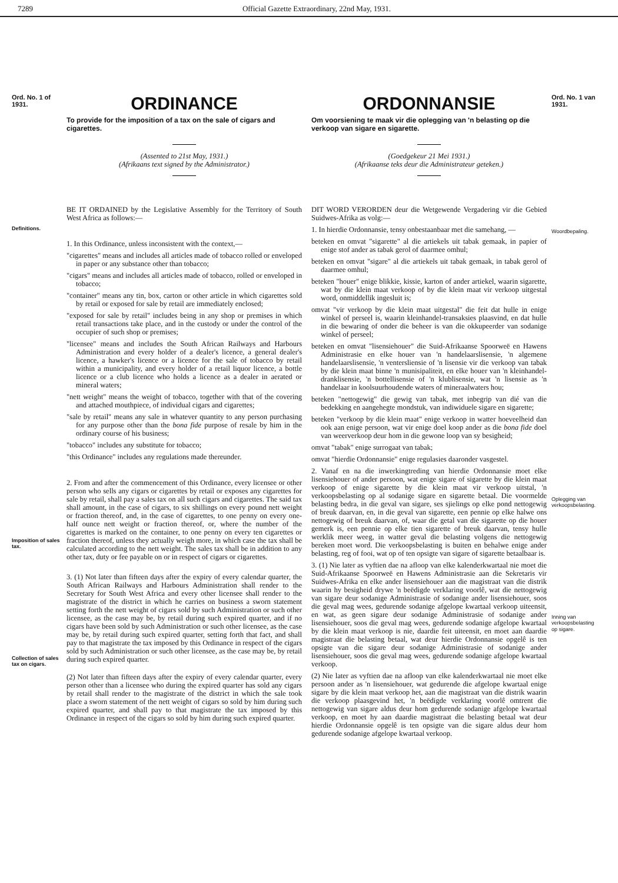7289 Official Gazette Extraordinary, 22nd May, 1931.
Ord. No. 1 of 1931.
Definitions.
Imposition of sales tax.
Collection of sales tax on cigars.
ORDINANCE
To provide for the imposition of a tax on the sale of cigars and cigarettes.
(Assented to 21st May, 1931.)
(Afrikaans text signed by the Administrator.)
BE IT ORDAINED by the Legislative Assembly for the Territory of South West Africa as follows:—
1. In this Ordinance, unless inconsistent with the context,—
"cigarettes" means and includes all articles made of tobacco rolled or enveloped in paper or any substance other than tobacco;
"cigars" means and includes all articles made of tobacco, rolled or enveloped in tobacco;
"container" means any tin, box, carton or other article in which cigarettes sold by retail or exposed for sale by retail are immediately enclosed;
"exposed for sale by retail" includes being in any shop or premises in which retail transactions take place, and in the custody or under the control of the occupier of such shop or premises;
"licensee" means and includes the South African Railways and Harbours Administration and every holder of a dealer's licence, a general dealer's licence, a hawker's licence or a licence for the sale of tobacco by retail within a municipality, and every holder of a retail liquor licence, a bottle licence or a club licence who holds a licence as a dealer in aerated or mineral waters;
"nett weight" means the weight of tobacco, together with that of the covering and attached mouthpiece, of individual cigars and cigarettes;
"sale by retail" means any sale in whatever quantity to any person purchasing for any purpose other than the bona fide purpose of resale by him in the ordinary course of his business;
"tobacco" includes any substitute for tobacco;
"this Ordinance" includes any regulations made thereunder.
2. From and after the commencement of this Ordinance, every licensee or other person who sells any cigars or cigarettes by retail or exposes any cigarettes for sale by retail, shall pay a sales tax on all such cigars and cigarettes. The said tax shall amount, in the case of cigars, to six shillings on every pound nett weight or fraction thereof, and, in the case of cigarettes, to one penny on every one-half ounce nett weight or fraction thereof, or, where the number of the cigarettes is marked on the container, to one penny on every ten cigarettes or fraction thereof, unless they actually weigh more, in which case the tax shall be calculated according to the nett weight. The sales tax shall be in addition to any other tax, duty or fee payable on or in respect of cigars or cigarettes.
3. (1) Not later than fifteen days after the expiry of every calendar quarter, the South African Railways and Harbours Administration shall render to the Secretary for South West Africa and every other licensee shall render to the magistrate of the district in which he carries on business a sworn statement setting forth the nett weight of cigars sold by such Administration or such other licensee, as the case may be, by retail during such expired quarter, and if no cigars have been sold by such Administration or such other licensee, as the case may be, by retail during such expired quarter, setting forth that fact, and shall pay to that magistrate the tax imposed by this Ordinance in respect of the cigars sold by such Administration or such other licensee, as the case may be, by retail during such expired quarter.
(2) Not later than fifteen days after the expiry of every calendar quarter, every person other than a licensee who during the expired quarter has sold any cigars by retail shall render to the magistrate of the district in which the sale took place a sworn statement of the nett weight of cigars so sold by him during such expired quarter, and shall pay to that magistrate the tax imposed by this Ordinance in respect of the cigars so sold by him during such expired quarter.
ORDONNANSIE
Om voorsiening te maak vir die oplegging van 'n belasting op die verkoop van sigare en sigarette.
(Goedgekeur 21 Mei 1931.)
(Afrikaanse teks deur die Administrateur geteken.)
DIT WORD VERORDEN deur die Wetgewende Vergadering vir die Gebied Suidwes-Afrika as volg:—
1. In hierdie Ordonnansie, tensy onbestaanbaar met die samehang, —
beteken en omvat "sigarette" al die artiekels uit tabak gemaak, in papier of enige stof ander as tabak gerol of daarmee omhul;
beteken en omvat "sigare" al die artiekels uit tabak gemaak, in tabak gerol of daarmee omhul;
beteken "houer" enige blikkie, kissie, karton of ander artiekel, waarin sigarette, wat by die klein maat verkoop of by die klein maat vir verkoop uitgestal word, onmiddellik ingesluit is;
omvat "vir verkoop by die klein maat uitgestal" die feit dat hulle in enige winkel of perseel is, waarin kleinhandel-transaksies plaasvind, en dat hulle in die bewaring of onder die beheer is van die okkupeerder van sodanige winkel of perseel;
beteken en omvat "lisensiehouer" die Suid-Afrikaanse Spoorweë en Hawens Administrasie en elke houer van 'n handelaarslisensie, 'n algemene handelaarslisensie, 'n ventersliensie of 'n lisensie vir die verkoop van tabak by die klein maat binne 'n munisipaliteit, en elke houer van 'n kleinhandel-dranklisensie, 'n bottellisensie of 'n klublisensie, wat 'n lisensie as 'n handelaar in koolsuurhoudende waters of mineraalwaters hou;
beteken "nettogewig" die gewig van tabak, met inbegrip van dié van die bedekking en aangehegte mondstuk, van indiwiduele sigare en sigarette;
beteken "verkoop by die klein maat" enige verkoop in watter hoeveelheid dan ook aan enige persoon, wat vir enige doel koop ander as die bona fide doel van weerverkoop deur hom in die gewone loop van sy besigheid;
omvat "tabak" enige surrogaat van tabak;
omvat "hierdie Ordonnansie" enige regulasies daaronder vasgestel.
2. Vanaf en na die inwerkingtreding van hierdie Ordonnansie moet elke lisensiehouer of ander persoon, wat enige sigare of sigarette by die klein maat verkoop of enige sigarette by die klein maat vir verkoop uitstal, 'n verkoopsbelasting op al sodanige sigare en sigarette betaal. Die voormelde belasting bedra, in die geval van sigare, ses sjielings op elke pond nettogewig of breuk daarvan, en, in die geval van sigarette, een pennie op elke halwe ons nettogewig of breuk daarvan, of, waar die getal van die sigarette op die houer gemerk is, een pennie op elke tien sigarette of breuk daarvan, tensy hulle werklik meer weeg, in watter geval die belasting volgens die nettogewig bereken moet word. Die verkoopsbelasting is buiten en behalwe enige ander belasting, reg of fooi, wat op of ten opsigte van sigare of sigarette betaalbaar is.
3. (1) Nie later as vyftien dae na afloop van elke kalenderkwartaal nie moet die Suid-Afrikaanse Spoorweë en Hawens Administrasie aan die Sekretaris vir Suidwes-Afrika en elke ander lisensiehouer aan die magistraat van die distrik waarin hy besigheid drywe 'n beëdigde verklaring voorlê, wat die nettogewig van sigare deur sodanige Administrasie of sodanige ander lisensiehouer, soos die geval mag wees, gedurende sodanige afgelope kwartaal verkoop uiteensit, en wat, as geen sigare deur sodanige Administrasie of sodanige ander lisensiehouer, soos die geval mag wees, gedurende sodanige afgelope kwartaal by die klein maat verkoop is nie, daardie feit uiteensit, en moet aan daardie magistraat die belasting betaal, wat deur hierdie Ordonnansie opgelê is ten opsigte van die sigare deur sodanige Administrasie of sodanige ander lisensiehouer, soos die geval mag wees, gedurende sodanige afgelope kwartaal verkoop.
(2) Nie later as vyftien dae na afloop van elke kalenderkwartaal nie moet elke persoon ander as 'n lisensiehouer, wat gedurende die afgelope kwartaal enige sigare by die klein maat verkoop het, aan die magistraat van die distrik waarin die verkoop plaasgevind het, 'n beëdigde verklaring voorlê omtrent die nettogewig van sigare aldus deur hom gedurende sodanige afgelope kwartaal verkoop, en moet hy aan daardie magistraat die belasting betaal wat deur hierdie Ordonnansie opgelê is ten opsigte van die sigare aldus deur hom gedurende sodanige afgelope kwartaal verkoop.
Ord. No. 1 van 1931.
Woordbepaling.
Oplegging van verkoopsbelasting.
Inning van verkoopsbelasting op sigare.